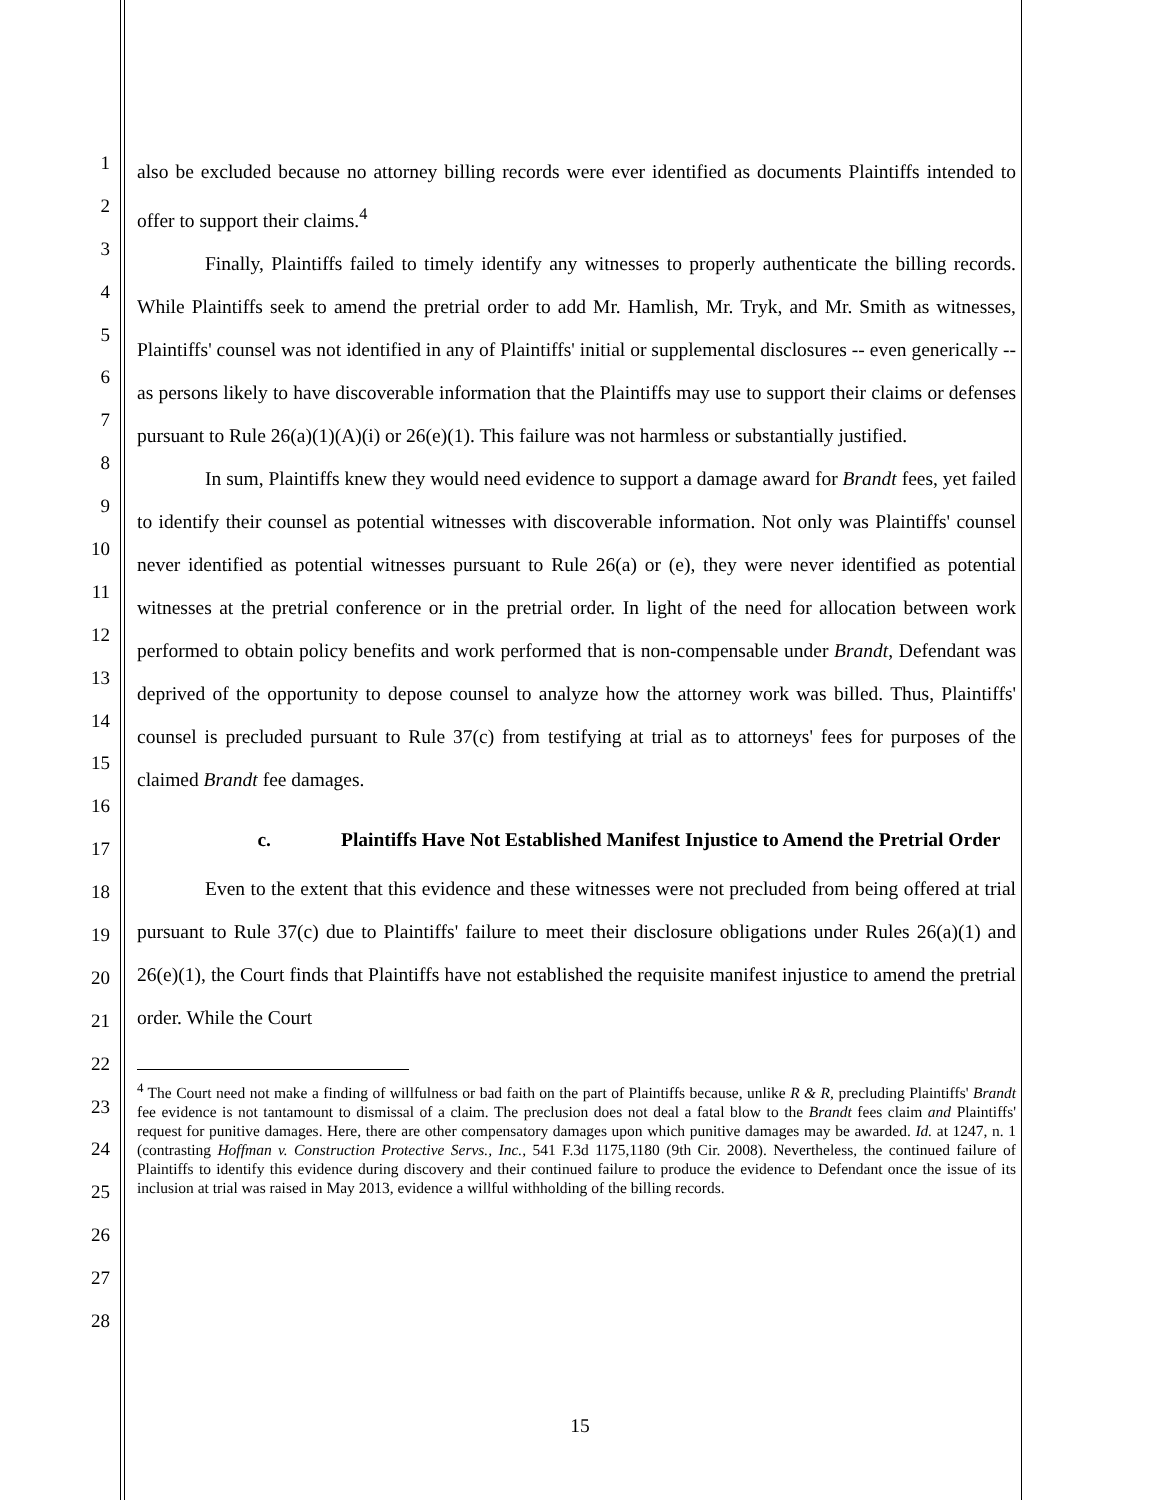1
2
3
4
5
6
7
8
9
10
11
12
13
14
15
16
17
18
19
20
21
22
23
24
25
26
27
28
also be excluded because no attorney billing records were ever identified as documents Plaintiffs intended to offer to support their claims.<sup>4</sup>
Finally, Plaintiffs failed to timely identify any witnesses to properly authenticate the billing records. While Plaintiffs seek to amend the pretrial order to add Mr. Hamlish, Mr. Tryk, and Mr. Smith as witnesses, Plaintiffs' counsel was not identified in any of Plaintiffs' initial or supplemental disclosures -- even generically -- as persons likely to have discoverable information that the Plaintiffs may use to support their claims or defenses pursuant to Rule 26(a)(1)(A)(i) or 26(e)(1). This failure was not harmless or substantially justified.
In sum, Plaintiffs knew they would need evidence to support a damage award for Brandt fees, yet failed to identify their counsel as potential witnesses with discoverable information. Not only was Plaintiffs' counsel never identified as potential witnesses pursuant to Rule 26(a) or (e), they were never identified as potential witnesses at the pretrial conference or in the pretrial order. In light of the need for allocation between work performed to obtain policy benefits and work performed that is non-compensable under Brandt, Defendant was deprived of the opportunity to depose counsel to analyze how the attorney work was billed. Thus, Plaintiffs' counsel is precluded pursuant to Rule 37(c) from testifying at trial as to attorneys' fees for purposes of the claimed Brandt fee damages.
c. Plaintiffs Have Not Established Manifest Injustice to Amend the Pretrial Order
Even to the extent that this evidence and these witnesses were not precluded from being offered at trial pursuant to Rule 37(c) due to Plaintiffs' failure to meet their disclosure obligations under Rules 26(a)(1) and 26(e)(1), the Court finds that Plaintiffs have not established the requisite manifest injustice to amend the pretrial order. While the Court
<sup>4</sup> The Court need not make a finding of willfulness or bad faith on the part of Plaintiffs because, unlike R & R, precluding Plaintiffs' Brandt fee evidence is not tantamount to dismissal of a claim. The preclusion does not deal a fatal blow to the Brandt fees claim and Plaintiffs' request for punitive damages. Here, there are other compensatory damages upon which punitive damages may be awarded. Id. at 1247, n. 1 (contrasting Hoffman v. Construction Protective Servs., Inc., 541 F.3d 1175,1180 (9th Cir. 2008). Nevertheless, the continued failure of Plaintiffs to identify this evidence during discovery and their continued failure to produce the evidence to Defendant once the issue of its inclusion at trial was raised in May 2013, evidence a willful withholding of the billing records.
15